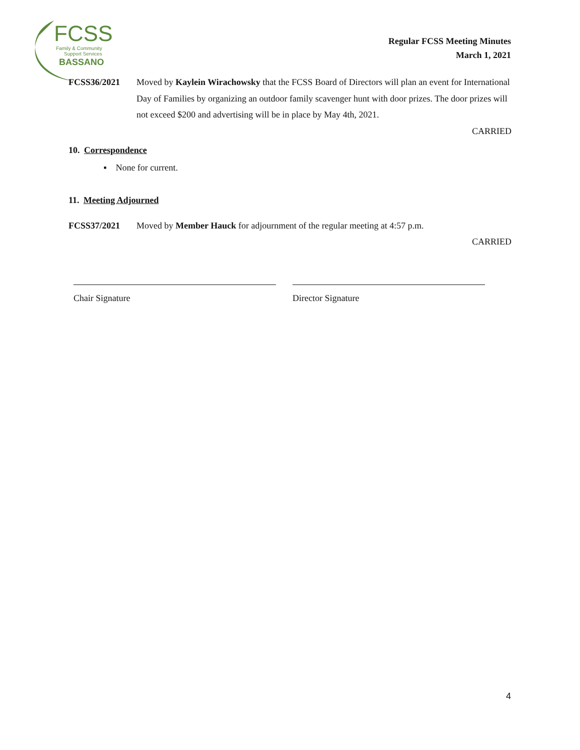FCSS
Family & Community
Support Services
BASSANO
Regular FCSS Meeting Minutes
March 1, 2021
FCSS36/2021 Moved by Kaylein Wirachowsky that the FCSS Board of Directors will plan an event for International Day of Families by organizing an outdoor family scavenger hunt with door prizes. The door prizes will not exceed $200 and advertising will be in place by May 4th, 2021.
CARRIED
10. Correspondence
▪ None for current.
11. Meeting Adjourned
FCSS37/2021 Moved by Member Hauck for adjournment of the regular meeting at 4:57 p.m.
CARRIED
Chair Signature Director Signature
4